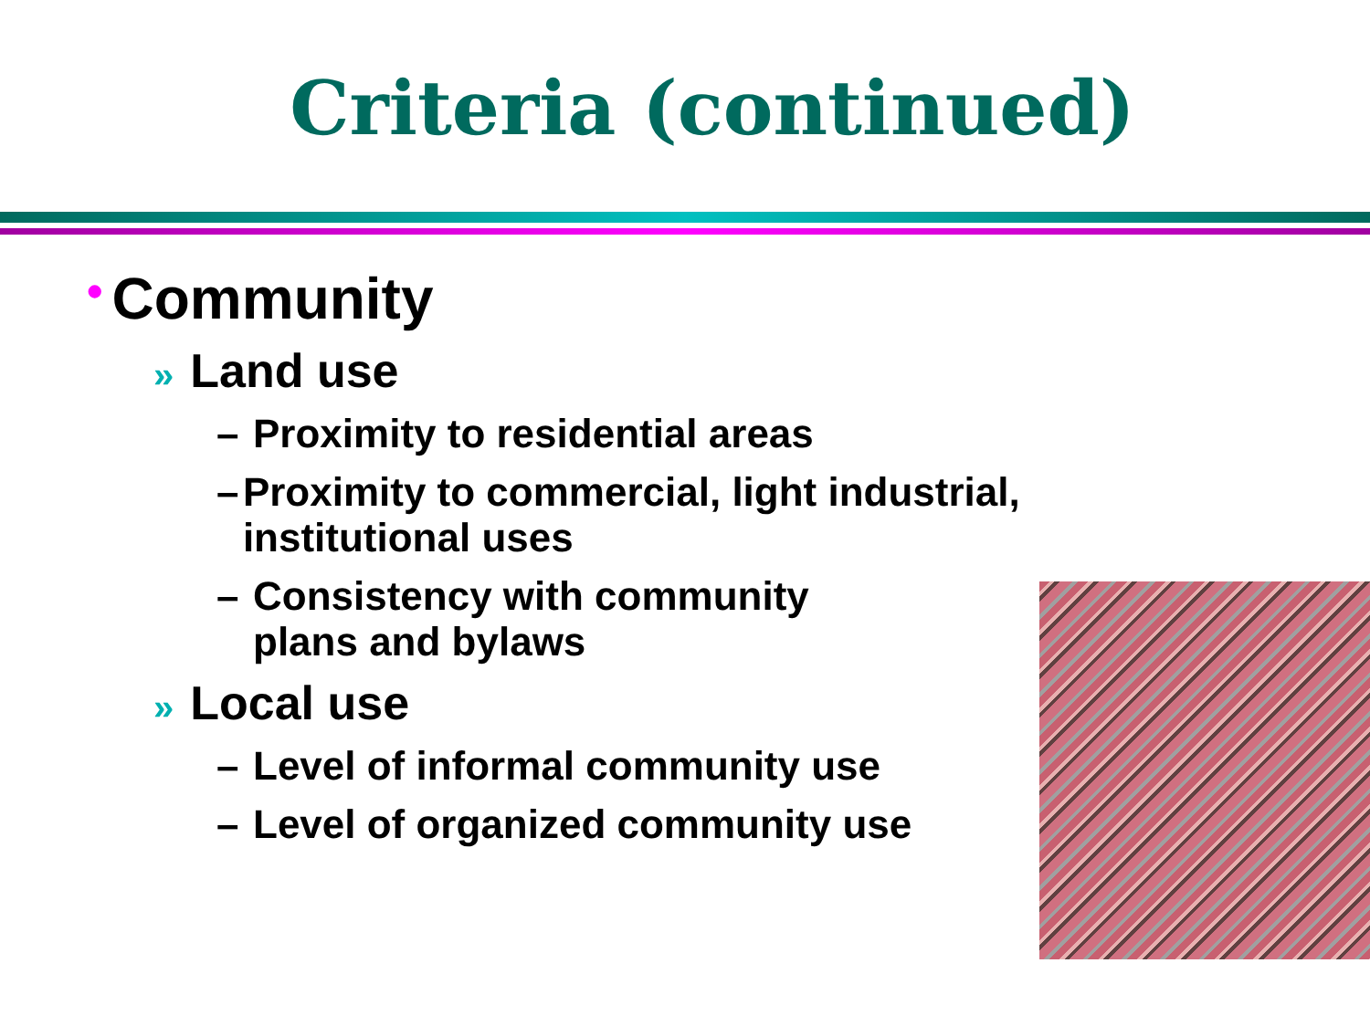Criteria (continued)
• Community
» Land use
– Proximity to residential areas
– Proximity to commercial, light industrial, institutional uses
– Consistency with community
plans and bylaws
» Local use
– Level of informal community use
– Level of organized community use